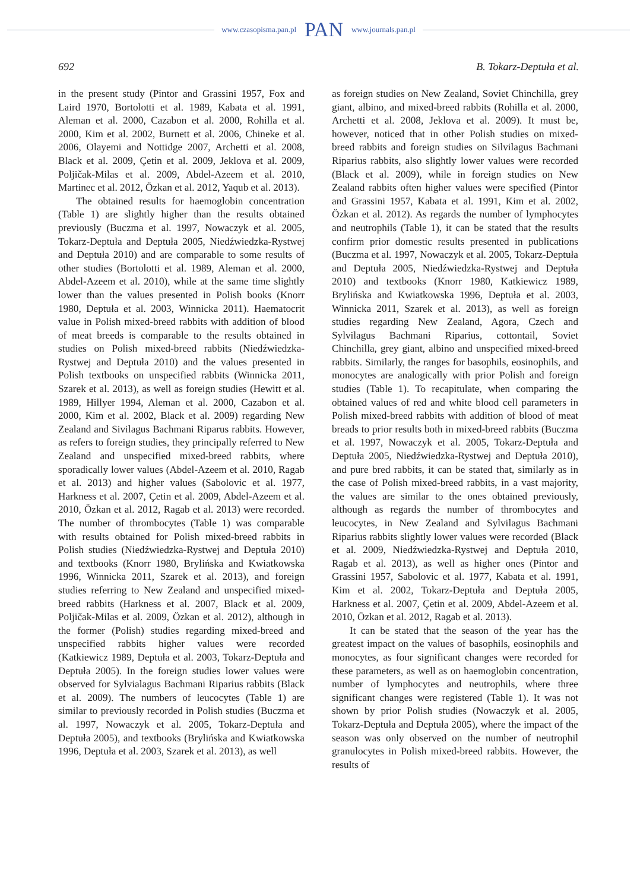www.czasopisma.pan.pl PAN www.journals.pan.pl
692 B. Tokarz-Deptuła et al.
in the present study (Pintor and Grassini 1957, Fox and Laird 1970, Bortolotti et al. 1989, Kabata et al. 1991, Aleman et al. 2000, Cazabon et al. 2000, Rohilla et al. 2000, Kim et al. 2002, Burnett et al. 2006, Chineke et al. 2006, Olayemi and Nottidge 2007, Archetti et al. 2008, Black et al. 2009, Çetin et al. 2009, Jeklova et al. 2009, Poljičak-Milas et al. 2009, Abdel-Azeem et al. 2010, Martinec et al. 2012, Özkan et al. 2012, Yaqub et al. 2013).
The obtained results for haemoglobin concentration (Table 1) are slightly higher than the results obtained previously (Buczma et al. 1997, Nowaczyk et al. 2005, Tokarz-Deptuła and Deptuła 2005, Niedźwiedzka-Rystwej and Deptuła 2010) and are comparable to some results of other studies (Bortolotti et al. 1989, Aleman et al. 2000, Abdel-Azeem et al. 2010), while at the same time slightly lower than the values presented in Polish books (Knorr 1980, Deptuła et al. 2003, Winnicka 2011). Haematocrit value in Polish mixed-breed rabbits with addition of blood of meat breeds is comparable to the results obtained in studies on Polish mixed-breed rabbits (Niedźwiedzka-Rystwej and Deptuła 2010) and the values presented in Polish textbooks on unspecified rabbits (Winnicka 2011, Szarek et al. 2013), as well as foreign studies (Hewitt et al. 1989, Hillyer 1994, Aleman et al. 2000, Cazabon et al. 2000, Kim et al. 2002, Black et al. 2009) regarding New Zealand and Sivilagus Bachmani Riparus rabbits. However, as refers to foreign studies, they principally referred to New Zealand and unspecified mixed-breed rabbits, where sporadically lower values (Abdel-Azeem et al. 2010, Ragab et al. 2013) and higher values (Sabolovic et al. 1977, Harkness et al. 2007, Çetin et al. 2009, Abdel-Azeem et al. 2010, Özkan et al. 2012, Ragab et al. 2013) were recorded. The number of thrombocytes (Table 1) was comparable with results obtained for Polish mixed-breed rabbits in Polish studies (Niedźwiedzka-Rystwej and Deptuła 2010) and textbooks (Knorr 1980, Brylińska and Kwiatkowska 1996, Winnicka 2011, Szarek et al. 2013), and foreign studies referring to New Zealand and unspecified mixed-breed rabbits (Harkness et al. 2007, Black et al. 2009, Poljičak-Milas et al. 2009, Özkan et al. 2012), although in the former (Polish) studies regarding mixed-breed and unspecified rabbits higher values were recorded (Katkiewicz 1989, Deptuła et al. 2003, Tokarz-Deptuła and Deptuła 2005). In the foreign studies lower values were observed for Sylvialagus Bachmani Riparius rabbits (Black et al. 2009). The numbers of leucocytes (Table 1) are similar to previously recorded in Polish studies (Buczma et al. 1997, Nowaczyk et al. 2005, Tokarz-Deptuła and Deptuła 2005), and textbooks (Brylińska and Kwiatkowska 1996, Deptuła et al. 2003, Szarek et al. 2013), as well
as foreign studies on New Zealand, Soviet Chinchilla, grey giant, albino, and mixed-breed rabbits (Rohilla et al. 2000, Archetti et al. 2008, Jeklova et al. 2009). It must be, however, noticed that in other Polish studies on mixed-breed rabbits and foreign studies on Silvilagus Bachmani Riparius rabbits, also slightly lower values were recorded (Black et al. 2009), while in foreign studies on New Zealand rabbits often higher values were specified (Pintor and Grassini 1957, Kabata et al. 1991, Kim et al. 2002, Özkan et al. 2012). As regards the number of lymphocytes and neutrophils (Table 1), it can be stated that the results confirm prior domestic results presented in publications (Buczma et al. 1997, Nowaczyk et al. 2005, Tokarz-Deptuła and Deptuła 2005, Niedźwiedzka-Rystwej and Deptuła 2010) and textbooks (Knorr 1980, Katkiewicz 1989, Brylińska and Kwiatkowska 1996, Deptuła et al. 2003, Winnicka 2011, Szarek et al. 2013), as well as foreign studies regarding New Zealand, Agora, Czech and Sylvilagus Bachmani Riparius, cottontail, Soviet Chinchilla, grey giant, albino and unspecified mixed-breed rabbits. Similarly, the ranges for basophils, eosinophils, and monocytes are analogically with prior Polish and foreign studies (Table 1). To recapitulate, when comparing the obtained values of red and white blood cell parameters in Polish mixed-breed rabbits with addition of blood of meat breads to prior results both in mixed-breed rabbits (Buczma et al. 1997, Nowaczyk et al. 2005, Tokarz-Deptuła and Deptuła 2005, Niedźwiedzka-Rystwej and Deptuła 2010), and pure bred rabbits, it can be stated that, similarly as in the case of Polish mixed-breed rabbits, in a vast majority, the values are similar to the ones obtained previously, although as regards the number of thrombocytes and leucocytes, in New Zealand and Sylvilagus Bachmani Riparius rabbits slightly lower values were recorded (Black et al. 2009, Niedźwiedzka-Rystwej and Deptuła 2010, Ragab et al. 2013), as well as higher ones (Pintor and Grassini 1957, Sabolovic et al. 1977, Kabata et al. 1991, Kim et al. 2002, Tokarz-Deptuła and Deptuła 2005, Harkness et al. 2007, Çetin et al. 2009, Abdel-Azeem et al. 2010, Özkan et al. 2012, Ragab et al. 2013).
It can be stated that the season of the year has the greatest impact on the values of basophils, eosinophils and monocytes, as four significant changes were recorded for these parameters, as well as on haemoglobin concentration, number of lymphocytes and neutrophils, where three significant changes were registered (Table 1). It was not shown by prior Polish studies (Nowaczyk et al. 2005, Tokarz-Deptuła and Deptuła 2005), where the impact of the season was only observed on the number of neutrophil granulocytes in Polish mixed-breed rabbits. However, the results of